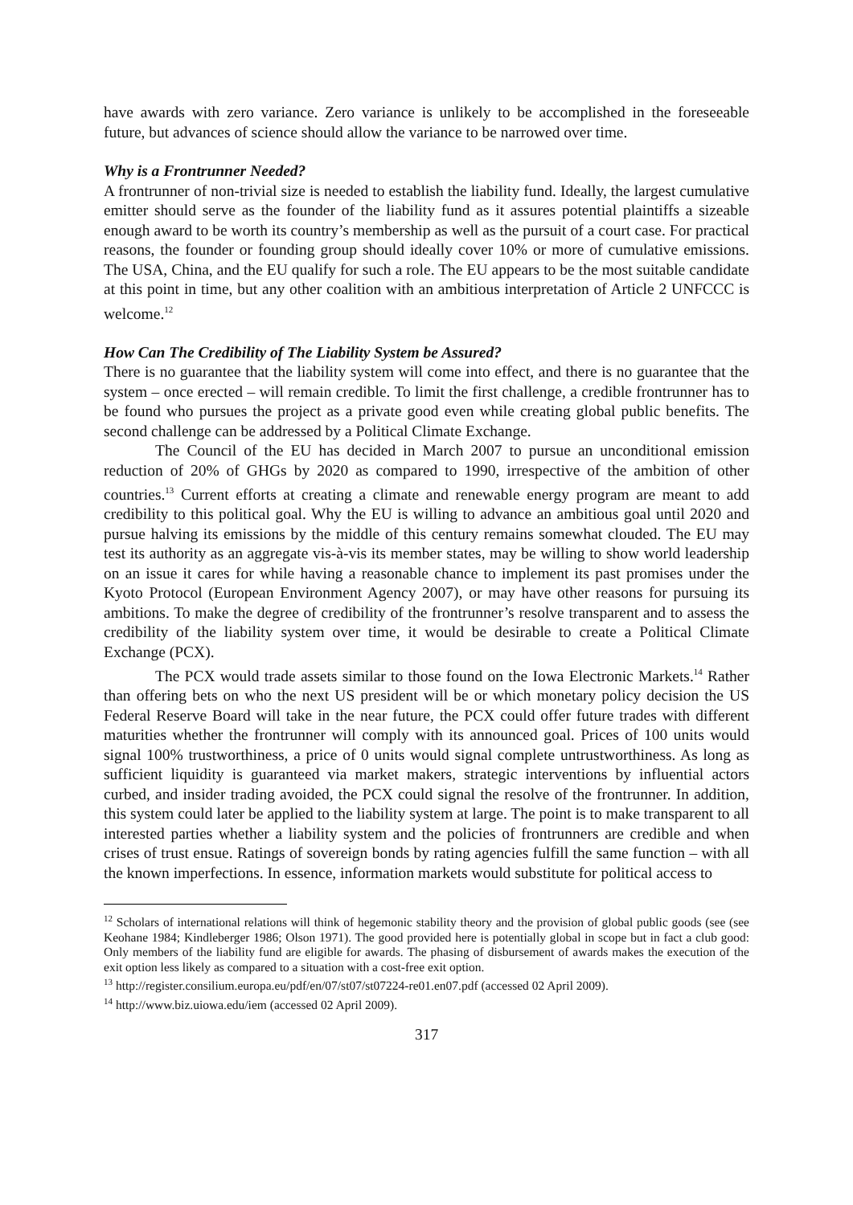have awards with zero variance. Zero variance is unlikely to be accomplished in the foreseeable future, but advances of science should allow the variance to be narrowed over time.
Why is a Frontrunner Needed?
A frontrunner of non-trivial size is needed to establish the liability fund. Ideally, the largest cumulative emitter should serve as the founder of the liability fund as it assures potential plaintiffs a sizeable enough award to be worth its country’s membership as well as the pursuit of a court case. For practical reasons, the founder or founding group should ideally cover 10% or more of cumulative emissions. The USA, China, and the EU qualify for such a role. The EU appears to be the most suitable candidate at this point in time, but any other coalition with an ambitious interpretation of Article 2 UNFCCC is welcome.<sup>12</sup>
How Can The Credibility of The Liability System be Assured?
There is no guarantee that the liability system will come into effect, and there is no guarantee that the system – once erected – will remain credible. To limit the first challenge, a credible frontrunner has to be found who pursues the project as a private good even while creating global public benefits. The second challenge can be addressed by a Political Climate Exchange.
The Council of the EU has decided in March 2007 to pursue an unconditional emission reduction of 20% of GHGs by 2020 as compared to 1990, irrespective of the ambition of other countries.<sup>13</sup> Current efforts at creating a climate and renewable energy program are meant to add credibility to this political goal. Why the EU is willing to advance an ambitious goal until 2020 and pursue halving its emissions by the middle of this century remains somewhat clouded. The EU may test its authority as an aggregate vis-à-vis its member states, may be willing to show world leadership on an issue it cares for while having a reasonable chance to implement its past promises under the Kyoto Protocol (European Environment Agency 2007), or may have other reasons for pursuing its ambitions. To make the degree of credibility of the frontrunner’s resolve transparent and to assess the credibility of the liability system over time, it would be desirable to create a Political Climate Exchange (PCX).
The PCX would trade assets similar to those found on the Iowa Electronic Markets.<sup>14</sup> Rather than offering bets on who the next US president will be or which monetary policy decision the US Federal Reserve Board will take in the near future, the PCX could offer future trades with different maturities whether the frontrunner will comply with its announced goal. Prices of 100 units would signal 100% trustworthiness, a price of 0 units would signal complete untrustworthiness. As long as sufficient liquidity is guaranteed via market makers, strategic interventions by influential actors curbed, and insider trading avoided, the PCX could signal the resolve of the frontrunner. In addition, this system could later be applied to the liability system at large. The point is to make transparent to all interested parties whether a liability system and the policies of frontrunners are credible and when crises of trust ensue. Ratings of sovereign bonds by rating agencies fulfill the same function – with all the known imperfections. In essence, information markets would substitute for political access to
<sup>12</sup> Scholars of international relations will think of hegemonic stability theory and the provision of global public goods (see (see Keohane 1984; Kindleberger 1986; Olson 1971). The good provided here is potentially global in scope but in fact a club good: Only members of the liability fund are eligible for awards. The phasing of disbursement of awards makes the execution of the exit option less likely as compared to a situation with a cost-free exit option.
<sup>13</sup> http://register.consilium.europa.eu/pdf/en/07/st07/st07224-re01.en07.pdf (accessed 02 April 2009).
<sup>14</sup> http://www.biz.uiowa.edu/iem (accessed 02 April 2009).
317